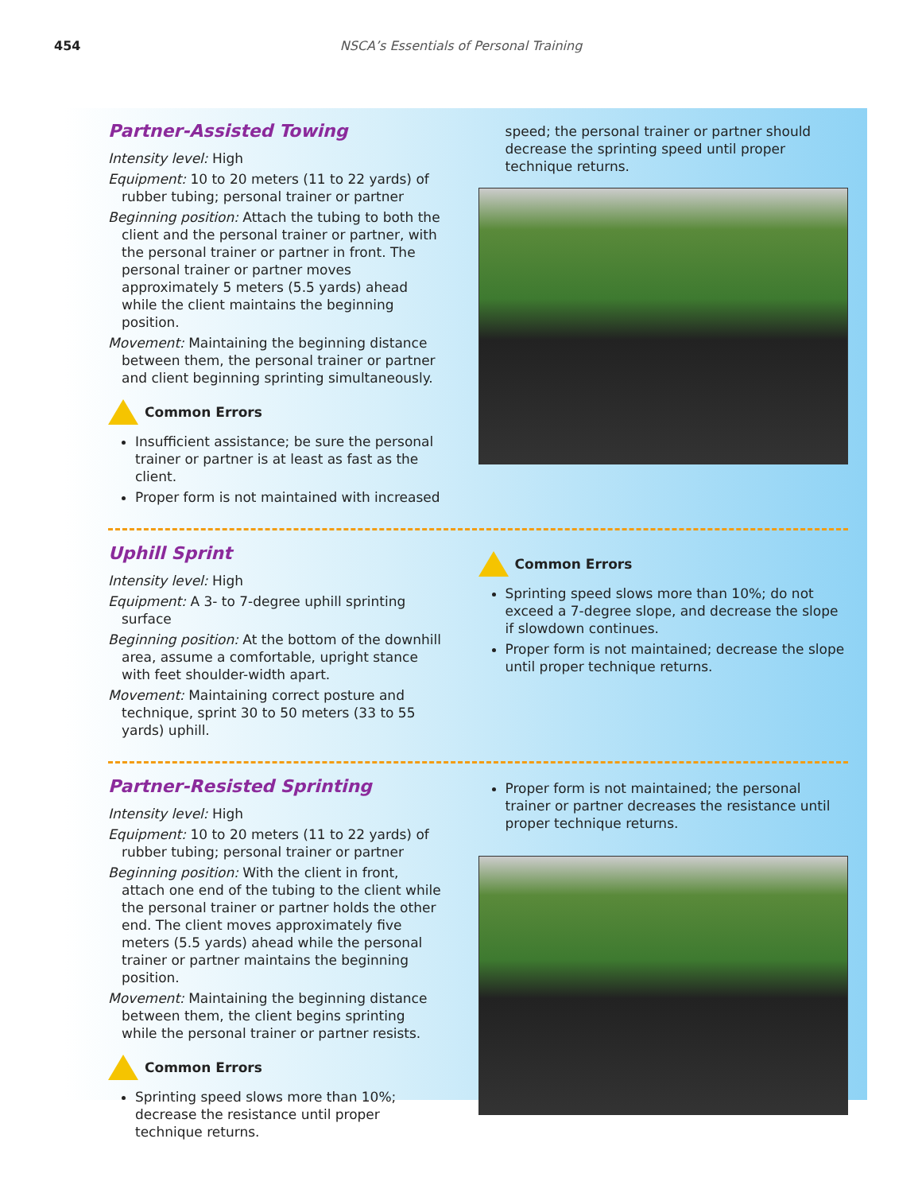454 NSCA’s Essentials of Personal Training
Partner-Assisted Towing
Intensity level: High
Equipment: 10 to 20 meters (11 to 22 yards) of rubber tubing; personal trainer or partner
Beginning position: Attach the tubing to both the client and the personal trainer or partner, with the personal trainer or partner in front. The personal trainer or partner moves approximately 5 meters (5.5 yards) ahead while the client maintains the beginning position.
Movement: Maintaining the beginning distance between them, the personal trainer or partner and client beginning sprinting simultaneously.
Common Errors
Insufficient assistance; be sure the personal trainer or partner is at least as fast as the client.
Proper form is not maintained with increased
speed; the personal trainer or partner should decrease the sprinting speed until proper technique returns.
Uphill Sprint
Intensity level: High
Equipment: A 3- to 7-degree uphill sprinting surface
Beginning position: At the bottom of the downhill area, assume a comfortable, upright stance with feet shoulder-width apart.
Movement: Maintaining correct posture and technique, sprint 30 to 50 meters (33 to 55 yards) uphill.
Common Errors
Sprinting speed slows more than 10%; do not exceed a 7-degree slope, and decrease the slope if slowdown continues.
Proper form is not maintained; decrease the slope until proper technique returns.
Partner-Resisted Sprinting
Intensity level: High
Equipment: 10 to 20 meters (11 to 22 yards) of rubber tubing; personal trainer or partner
Beginning position: With the client in front, attach one end of the tubing to the client while the personal trainer or partner holds the other end. The client moves approximately five meters (5.5 yards) ahead while the personal trainer or partner maintains the beginning position.
Movement: Maintaining the beginning distance between them, the client begins sprinting while the personal trainer or partner resists.
Common Errors
Sprinting speed slows more than 10%; decrease the resistance until proper technique returns.
Proper form is not maintained; the personal trainer or partner decreases the resistance until proper technique returns.